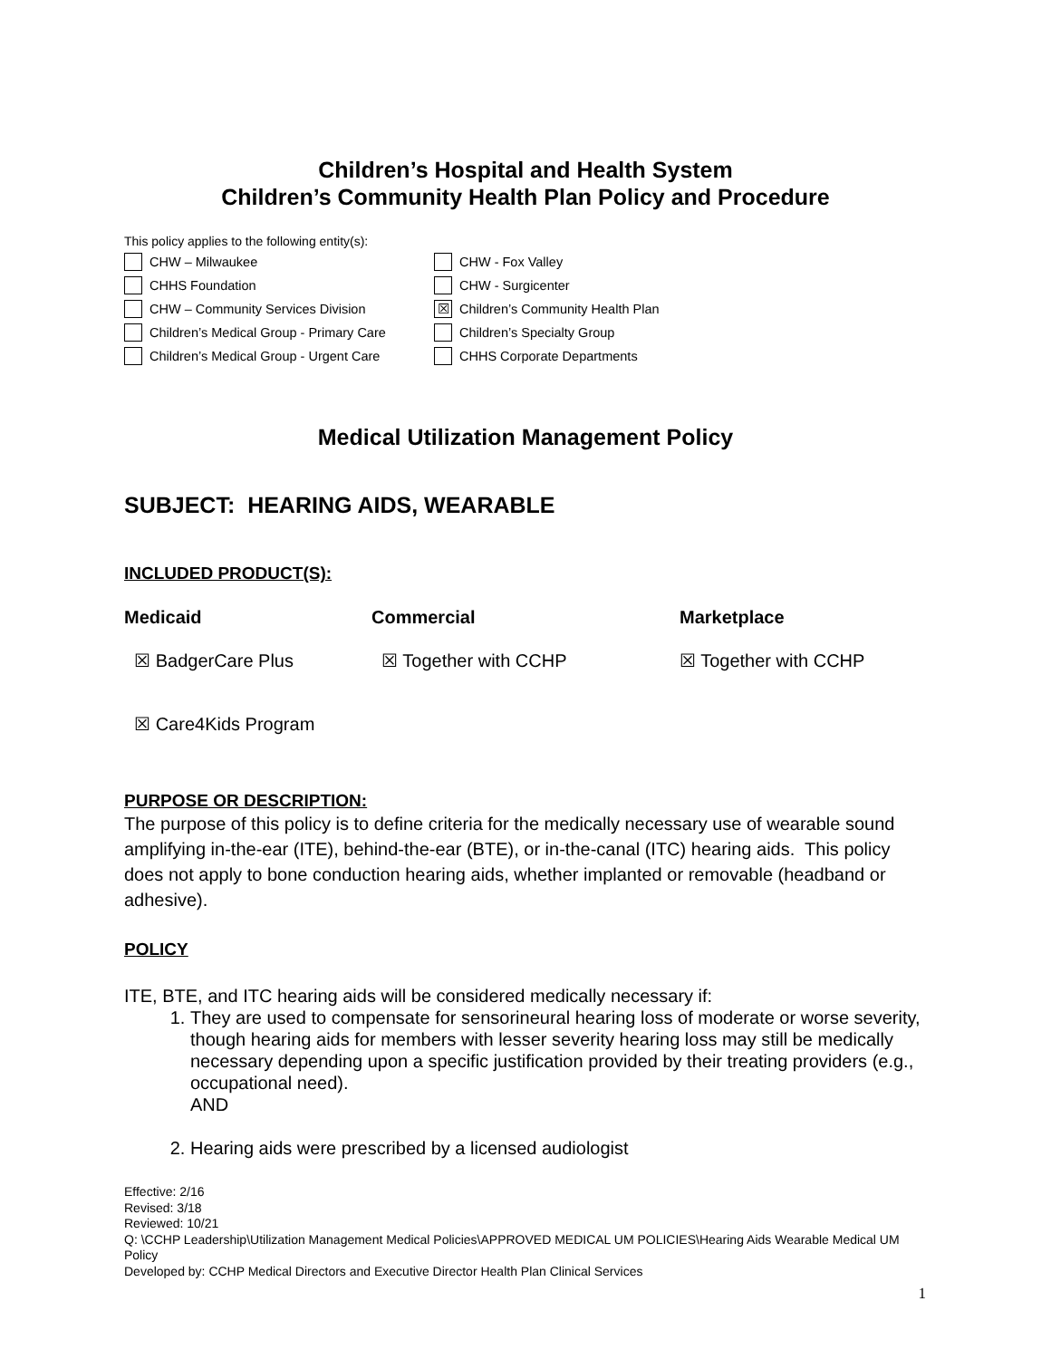Children’s Hospital and Health System
Children’s Community Health Plan Policy and Procedure
This policy applies to the following entity(s):
CHW – Milwaukee
CHW - Fox Valley
CHHS Foundation
CHW - Surgicenter
CHW – Community Services Division
☒ Children’s Community Health Plan
Children’s Medical Group - Primary Care
Children’s Specialty Group
Children’s Medical Group - Urgent Care
CHHS Corporate Departments
Medical Utilization Management Policy
SUBJECT: HEARING AIDS, WEARABLE
INCLUDED PRODUCT(S):
Medicaid
☒ BadgerCare Plus
☒ Care4Kids Program
Commercial
☒ Together with CCHP
Marketplace
☒ Together with CCHP
PURPOSE OR DESCRIPTION:
The purpose of this policy is to define criteria for the medically necessary use of wearable sound amplifying in-the-ear (ITE), behind-the-ear (BTE), or in-the-canal (ITC) hearing aids. This policy does not apply to bone conduction hearing aids, whether implanted or removable (headband or adhesive).
POLICY
ITE, BTE, and ITC hearing aids will be considered medically necessary if:
1. They are used to compensate for sensorineural hearing loss of moderate or worse severity, though hearing aids for members with lesser severity hearing loss may still be medically necessary depending upon a specific justification provided by their treating providers (e.g., occupational need).
AND
2. Hearing aids were prescribed by a licensed audiologist
Effective: 2/16
Revised: 3/18
Reviewed: 10/21
Q: \CCHP Leadership\Utilization Management Medical Policies\APPROVED MEDICAL UM POLICIES\Hearing Aids Wearable Medical UM Policy
Developed by: CCHP Medical Directors and Executive Director Health Plan Clinical Services
1